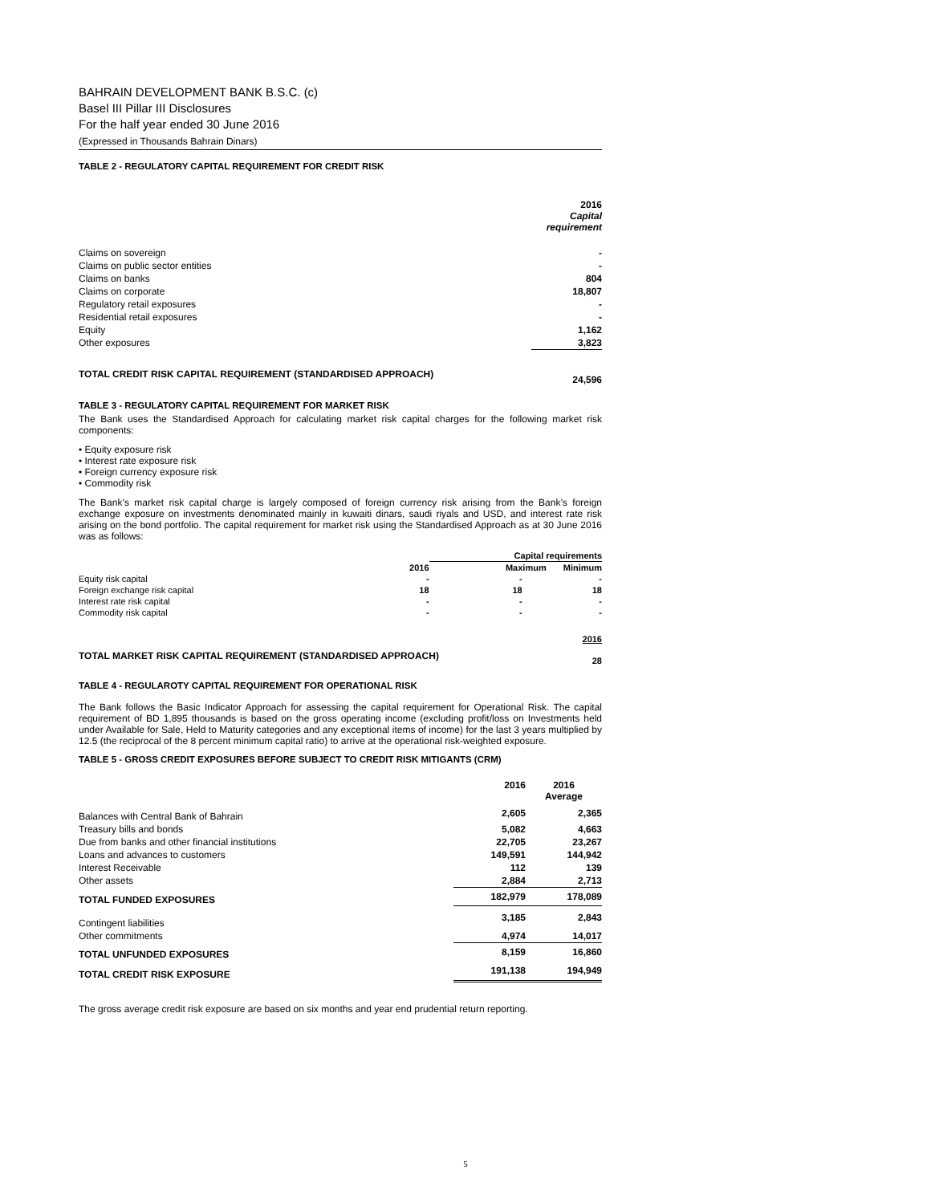BAHRAIN DEVELOPMENT BANK B.S.C. (c)
Basel III Pillar III Disclosures
For the half year ended 30 June 2016
(Expressed in Thousands Bahrain Dinars)
TABLE 2 - REGULATORY CAPITAL REQUIREMENT FOR CREDIT RISK
| | 2016 Capital requirement |
| Claims on sovereign | - |
| Claims on public sector entities | - |
| Claims on banks | 804 |
| Claims on corporate | 18,807 |
| Regulatory retail exposures | - |
| Residential retail exposures | - |
| Equity | 1,162 |
| Other exposures | 3,823 |
| TOTAL CREDIT RISK CAPITAL REQUIREMENT (STANDARDISED APPROACH) | 24,596 |
TABLE 3 - REGULATORY CAPITAL REQUIREMENT FOR MARKET RISK
The Bank uses the Standardised Approach for calculating market risk capital charges for the following market risk components:
• Equity exposure risk
• Interest rate exposure risk
• Foreign currency exposure risk
• Commodity risk
The Bank’s market risk capital charge is largely composed of foreign currency risk arising from the Bank’s foreign exchange exposure on investments denominated mainly in kuwaiti dinars, saudi riyals and USD, and interest rate risk arising on the bond portfolio. The capital requirement for market risk using the Standardised Approach as at 30 June 2016 was as follows:
| | | Capital requirements | |
| | 2016 | Maximum | Minimum |
| Equity risk capital | - | - | - |
| Foreign exchange risk capital | 18 | 18 | 18 |
| Interest rate risk capital | - | - | - |
| Commodity risk capital | - | - | - |
| | | | 2016 |
| TOTAL MARKET RISK CAPITAL REQUIREMENT (STANDARDISED APPROACH) | | | 28 |
TABLE 4 - REGULAROTY CAPITAL REQUIREMENT FOR OPERATIONAL RISK
The Bank follows the Basic Indicator Approach for assessing the capital requirement for Operational Risk. The capital requirement of BD 1,895 thousands is based on the gross operating income (excluding profit/loss on Investments held under Available for Sale, Held to Maturity categories and any exceptional items of income) for the last 3 years multiplied by 12.5 (the reciprocal of the 8 percent minimum capital ratio) to arrive at the operational risk-weighted exposure.
TABLE 5 - GROSS CREDIT EXPOSURES BEFORE SUBJECT TO CREDIT RISK MITIGANTS (CRM)
| | 2016 | 2016 Average |
| Balances with Central Bank of Bahrain | 2,605 | 2,365 |
| Treasury bills and bonds | 5,082 | 4,663 |
| Due from banks and other financial institutions | 22,705 | 23,267 |
| Loans and advances to customers | 149,591 | 144,942 |
| Interest Receivable | 112 | 139 |
| Other assets | 2,884 | 2,713 |
| TOTAL FUNDED EXPOSURES | 182,979 | 178,089 |
| Contingent liabilities | 3,185 | 2,843 |
| Other commitments | 4,974 | 14,017 |
| TOTAL UNFUNDED EXPOSURES | 8,159 | 16,860 |
| TOTAL CREDIT RISK EXPOSURE | 191,138 | 194,949 |
The gross average credit risk exposure are based on six months and year end prudential return reporting.
5